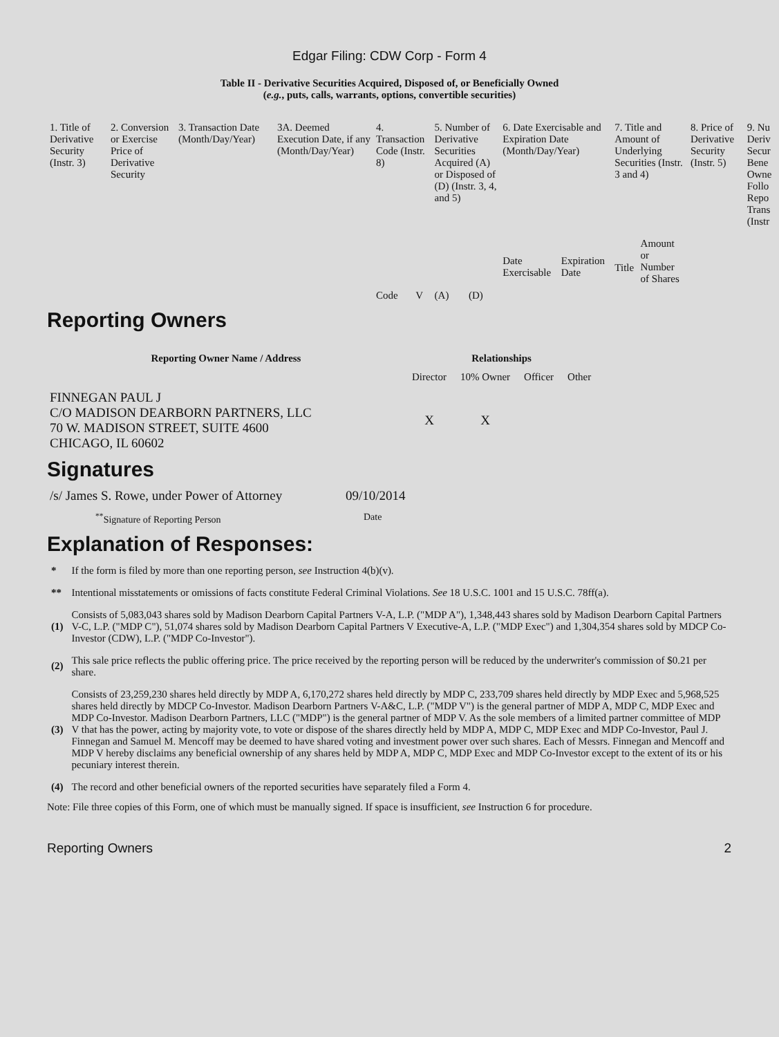Edgar Filing: CDW Corp - Form 4
Table II - Derivative Securities Acquired, Disposed of, or Beneficially Owned
(e.g., puts, calls, warrants, options, convertible securities)
| 1. Title of Derivative Security (Instr. 3) | 2. Conversion or Exercise Price of Derivative Security | 3. Transaction Date (Month/Day/Year) | 3A. Deemed Execution Date, if any (Month/Day/Year) | 4. Transaction Code (Instr. 8) | | 5. Number of Derivative Securities Acquired (A) or Disposed of (D) (Instr. 3, 4, and 5) | | 6. Date Exercisable and Expiration Date (Month/Day/Year) | | 7. Title and Amount of Underlying Securities (Instr. 3 and 4) | | 8. Price of Derivative Security (Instr. 5) | 9. Nu Deriv Secur Bene Owne Follo Repo Trans (Instr |
| | | | | Code | V | (A) | (D) | Date Exercisable | Expiration Date | Title | Amount or Number of Shares | | |
Reporting Owners
| Reporting Owner Name / Address | Relationships | | | |
| --- | --- | --- | --- | --- |
| | Director | 10% Owner | Officer | Other |
| FINNEGAN PAUL J C/O MADISON DEARBORN PARTNERS, LLC 70 W. MADISON STREET, SUITE 4600 CHICAGO, IL 60602 | X | X | | |
Signatures
| /s/ James S. Rowe, under Power of Attorney | 09/10/2014 |
| <sup>**</sup> Signature of Reporting Person | Date |
Explanation of Responses:
| * | If the form is filed by more than one reporting person, see Instruction 4(b)(v). |
| ** | Intentional misstatements or omissions of facts constitute Federal Criminal Violations. See 18 U.S.C. 1001 and 15 U.S.C. 78ff(a). |
| (1) | Consists of 5,083,043 shares sold by Madison Dearborn Capital Partners V-A, L.P. ("MDP A"), 1,348,443 shares sold by Madison Dearborn Capital Partners V-C, L.P. ("MDP C"), 51,074 shares sold by Madison Dearborn Capital Partners V Executive-A, L.P. ("MDP Exec") and 1,304,354 shares sold by MDCP Co-Investor (CDW), L.P. ("MDP Co-Investor"). |
| (2) | This sale price reflects the public offering price. The price received by the reporting person will be reduced by the underwriter's commission of $0.21 per share. |
| (3) | Consists of 23,259,230 shares held directly by MDP A, 6,170,272 shares held directly by MDP C, 233,709 shares held directly by MDP Exec and 5,968,525 shares held directly by MDCP Co-Investor. Madison Dearborn Partners V-A&C, L.P. ("MDP V") is the general partner of MDP A, MDP C, MDP Exec and MDP Co-Investor. Madison Dearborn Partners, LLC ("MDP") is the general partner of MDP V. As the sole members of a limited partner committee of MDP V that has the power, acting by majority vote, to vote or dispose of the shares directly held by MDP A, MDP C, MDP Exec and MDP Co-Investor, Paul J. Finnegan and Samuel M. Mencoff may be deemed to have shared voting and investment power over such shares. Each of Messrs. Finnegan and Mencoff and MDP V hereby disclaims any beneficial ownership of any shares held by MDP A, MDP C, MDP Exec and MDP Co-Investor except to the extent of its or his pecuniary interest therein. |
| (4) | The record and other beneficial owners of the reported securities have separately filed a Form 4. |
Note: File three copies of this Form, one of which must be manually signed. If space is insufficient, see Instruction 6 for procedure.
Reporting Owners 2